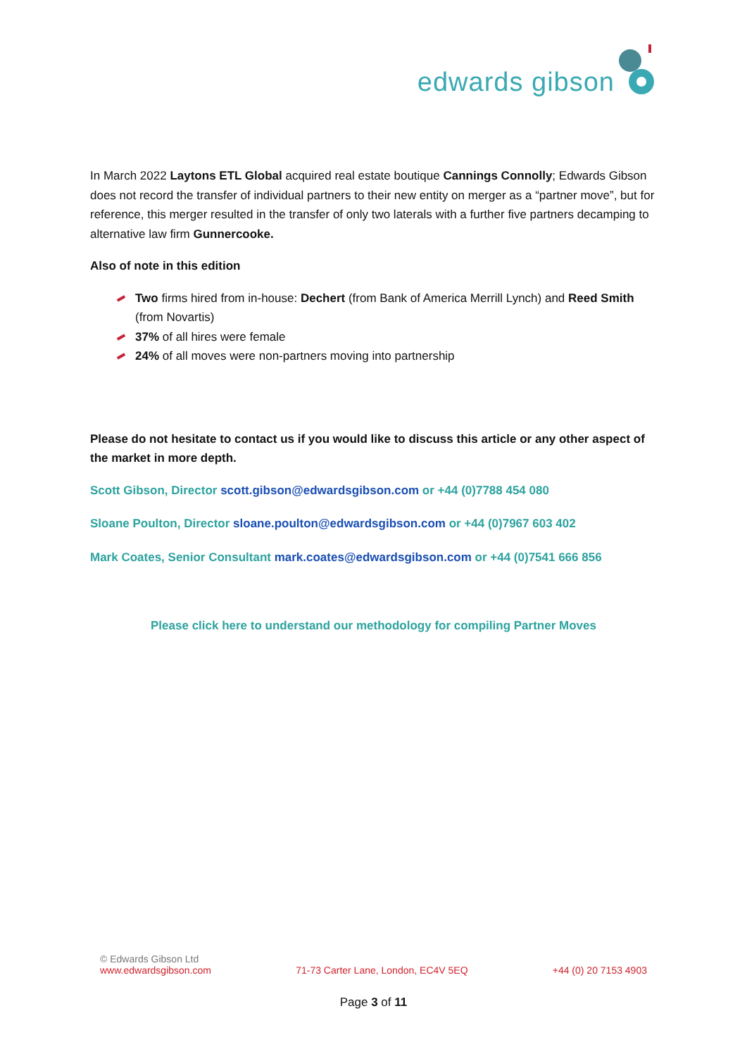edwards gibson
In March 2022 Laytons ETL Global acquired real estate boutique Cannings Connolly; Edwards Gibson does not record the transfer of individual partners to their new entity on merger as a “partner move”, but for reference, this merger resulted in the transfer of only two laterals with a further five partners decamping to alternative law firm Gunnercooke.
Also of note in this edition
Two firms hired from in-house: Dechert (from Bank of America Merrill Lynch) and Reed Smith (from Novartis)
37% of all hires were female
24% of all moves were non-partners moving into partnership
Please do not hesitate to contact us if you would like to discuss this article or any other aspect of the market in more depth.
Scott Gibson, Director scott.gibson@edwardsgibson.com or +44 (0)7788 454 080
Sloane Poulton, Director sloane.poulton@edwardsgibson.com or +44 (0)7967 603 402
Mark Coates, Senior Consultant mark.coates@edwardsgibson.com or +44 (0)7541 666 856
Please click here to understand our methodology for compiling Partner Moves
© Edwards Gibson Ltd
www.edwardsgibson.com 71-73 Carter Lane, London, EC4V 5EQ +44 (0) 20 7153 4903
Page 3 of 11